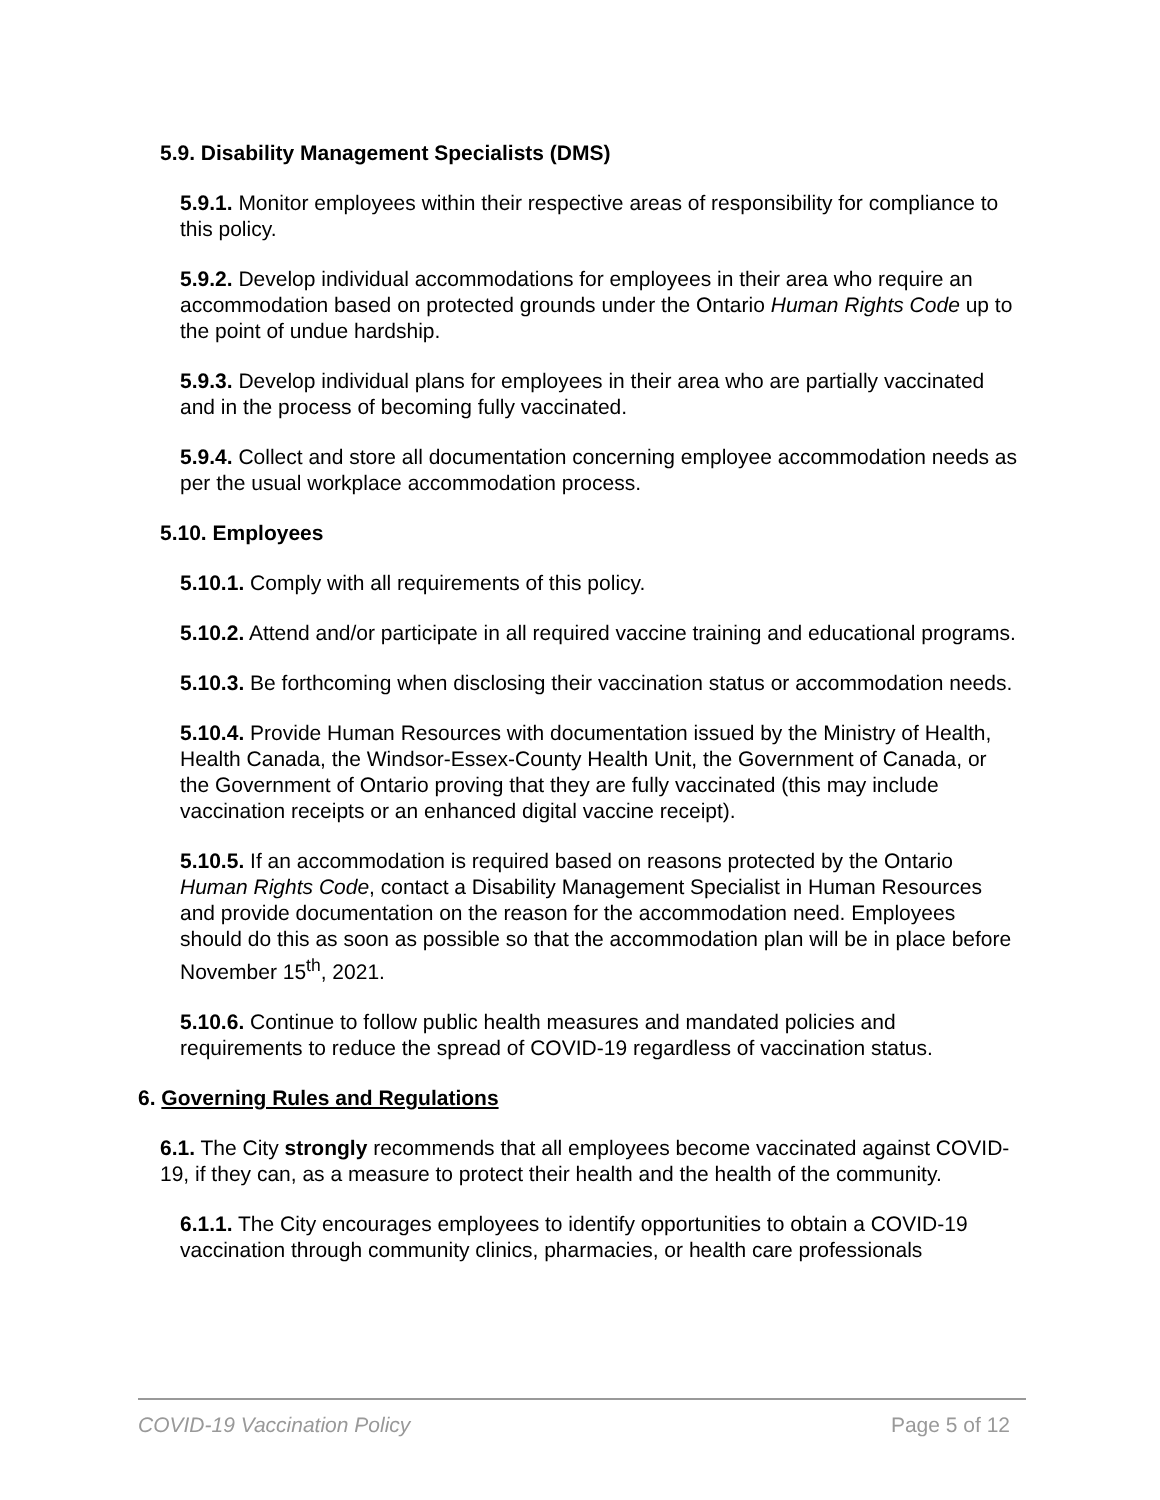5.9. Disability Management Specialists (DMS)
5.9.1. Monitor employees within their respective areas of responsibility for compliance to this policy.
5.9.2. Develop individual accommodations for employees in their area who require an accommodation based on protected grounds under the Ontario Human Rights Code up to the point of undue hardship.
5.9.3. Develop individual plans for employees in their area who are partially vaccinated and in the process of becoming fully vaccinated.
5.9.4. Collect and store all documentation concerning employee accommodation needs as per the usual workplace accommodation process.
5.10. Employees
5.10.1. Comply with all requirements of this policy.
5.10.2. Attend and/or participate in all required vaccine training and educational programs.
5.10.3. Be forthcoming when disclosing their vaccination status or accommodation needs.
5.10.4. Provide Human Resources with documentation issued by the Ministry of Health, Health Canada, the Windsor-Essex-County Health Unit, the Government of Canada, or the Government of Ontario proving that they are fully vaccinated (this may include vaccination receipts or an enhanced digital vaccine receipt).
5.10.5. If an accommodation is required based on reasons protected by the Ontario Human Rights Code, contact a Disability Management Specialist in Human Resources and provide documentation on the reason for the accommodation need. Employees should do this as soon as possible so that the accommodation plan will be in place before November 15<sup>th</sup>, 2021.
5.10.6. Continue to follow public health measures and mandated policies and requirements to reduce the spread of COVID-19 regardless of vaccination status.
6. Governing Rules and Regulations
6.1. The City strongly recommends that all employees become vaccinated against COVID-19, if they can, as a measure to protect their health and the health of the community.
6.1.1. The City encourages employees to identify opportunities to obtain a COVID-19 vaccination through community clinics, pharmacies, or health care professionals
COVID-19 Vaccination Policy Page 5 of 12